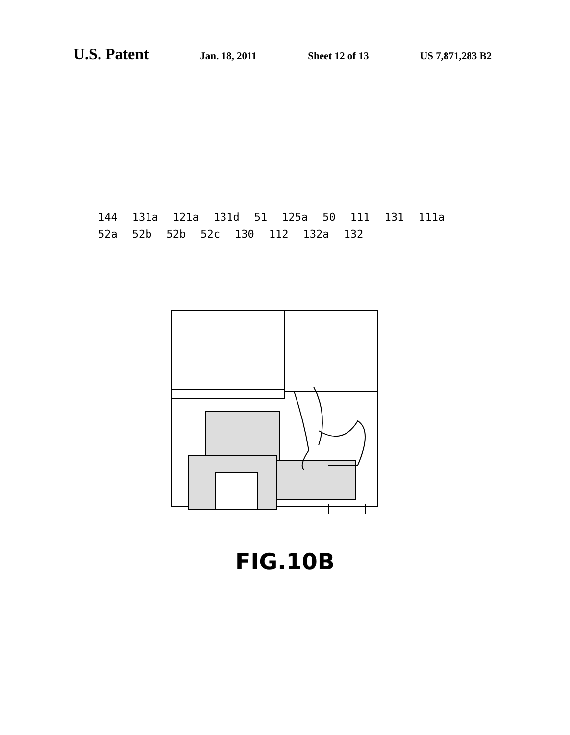U.S. Patent
Jan. 18, 2011 Sheet 12 of 13 US 7,871,283 B2
FIG.10B
144 131a 121a 131d 51 125a 50 111 131 111a 52a 52b 52b 52c 130 112 132a 132